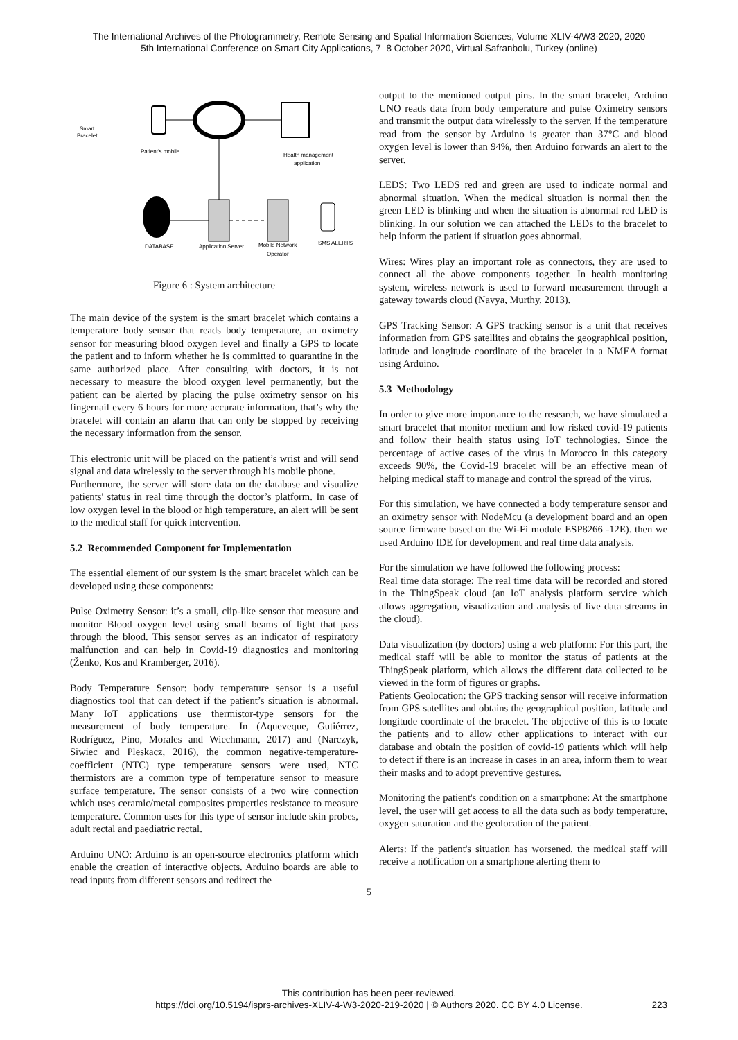The International Archives of the Photogrammetry, Remote Sensing and Spatial Information Sciences, Volume XLIV-4/W3-2020, 2020
5th International Conference on Smart City Applications, 7–8 October 2020, Virtual Safranbolu, Turkey (online)
Smart
Bracelet
Patient's mobile
Health management
application
DATABASE
Application Server
Mobile Network
Operator
SMS ALERTS
Figure 6 : System architecture
The main device of the system is the smart bracelet which contains a temperature body sensor that reads body temperature, an oximetry sensor for measuring blood oxygen level and finally a GPS to locate the patient and to inform whether he is committed to quarantine in the same authorized place. After consulting with doctors, it is not necessary to measure the blood oxygen level permanently, but the patient can be alerted by placing the pulse oximetry sensor on his fingernail every 6 hours for more accurate information, that’s why the bracelet will contain an alarm that can only be stopped by receiving the necessary information from the sensor.
This electronic unit will be placed on the patient’s wrist and will send signal and data wirelessly to the server through his mobile phone.
Furthermore, the server will store data on the database and visualize patients' status in real time through the doctor’s platform. In case of low oxygen level in the blood or high temperature, an alert will be sent to the medical staff for quick intervention.
5.2 Recommended Component for Implementation
The essential element of our system is the smart bracelet which can be developed using these components:
Pulse Oximetry Sensor: it’s a small, clip-like sensor that measure and monitor Blood oxygen level using small beams of light that pass through the blood. This sensor serves as an indicator of respiratory malfunction and can help in Covid-19 diagnostics and monitoring (Ženko, Kos and Kramberger, 2016).
Body Temperature Sensor: body temperature sensor is a useful diagnostics tool that can detect if the patient’s situation is abnormal. Many IoT applications use thermistor-type sensors for the measurement of body temperature. In (Aqueveque, Gutiérrez, Rodríguez, Pino, Morales and Wiechmann, 2017) and (Narczyk, Siwiec and Pleskacz, 2016), the common negative-temperature-coefficient (NTC) type temperature sensors were used, NTC thermistors are a common type of temperature sensor to measure surface temperature. The sensor consists of a two wire connection which uses ceramic/metal composites properties resistance to measure temperature. Common uses for this type of sensor include skin probes, adult rectal and paediatric rectal.
Arduino UNO: Arduino is an open-source electronics platform which enable the creation of interactive objects. Arduino boards are able to read inputs from different sensors and redirect the
output to the mentioned output pins. In the smart bracelet, Arduino UNO reads data from body temperature and pulse Oximetry sensors and transmit the output data wirelessly to the server. If the temperature read from the sensor by Arduino is greater than 37°C and blood oxygen level is lower than 94%, then Arduino forwards an alert to the server.
LEDS: Two LEDS red and green are used to indicate normal and abnormal situation. When the medical situation is normal then the green LED is blinking and when the situation is abnormal red LED is blinking. In our solution we can attached the LEDs to the bracelet to help inform the patient if situation goes abnormal.
Wires: Wires play an important role as connectors, they are used to connect all the above components together. In health monitoring system, wireless network is used to forward measurement through a gateway towards cloud (Navya, Murthy, 2013).
GPS Tracking Sensor: A GPS tracking sensor is a unit that receives information from GPS satellites and obtains the geographical position, latitude and longitude coordinate of the bracelet in a NMEA format using Arduino.
5.3 Methodology
In order to give more importance to the research, we have simulated a smart bracelet that monitor medium and low risked covid-19 patients and follow their health status using IoT technologies. Since the percentage of active cases of the virus in Morocco in this category exceeds 90%, the Covid-19 bracelet will be an effective mean of helping medical staff to manage and control the spread of the virus.
For this simulation, we have connected a body temperature sensor and an oximetry sensor with NodeMcu (a development board and an open source firmware based on the Wi-Fi module ESP8266 -12E). then we used Arduino IDE for development and real time data analysis.
For the simulation we have followed the following process:
Real time data storage: The real time data will be recorded and stored in the ThingSpeak cloud (an IoT analysis platform service which allows aggregation, visualization and analysis of live data streams in the cloud).
Data visualization (by doctors) using a web platform: For this part, the medical staff will be able to monitor the status of patients at the ThingSpeak platform, which allows the different data collected to be viewed in the form of figures or graphs.
Patients Geolocation: the GPS tracking sensor will receive information from GPS satellites and obtains the geographical position, latitude and longitude coordinate of the bracelet. The objective of this is to locate the patients and to allow other applications to interact with our database and obtain the position of covid-19 patients which will help to detect if there is an increase in cases in an area, inform them to wear their masks and to adopt preventive gestures.
Monitoring the patient's condition on a smartphone: At the smartphone level, the user will get access to all the data such as body temperature, oxygen saturation and the geolocation of the patient.
Alerts: If the patient's situation has worsened, the medical staff will receive a notification on a smartphone alerting them to
5
This contribution has been peer-reviewed.
https://doi.org/10.5194/isprs-archives-XLIV-4-W3-2020-219-2020 | © Authors 2020. CC BY 4.0 License.
223